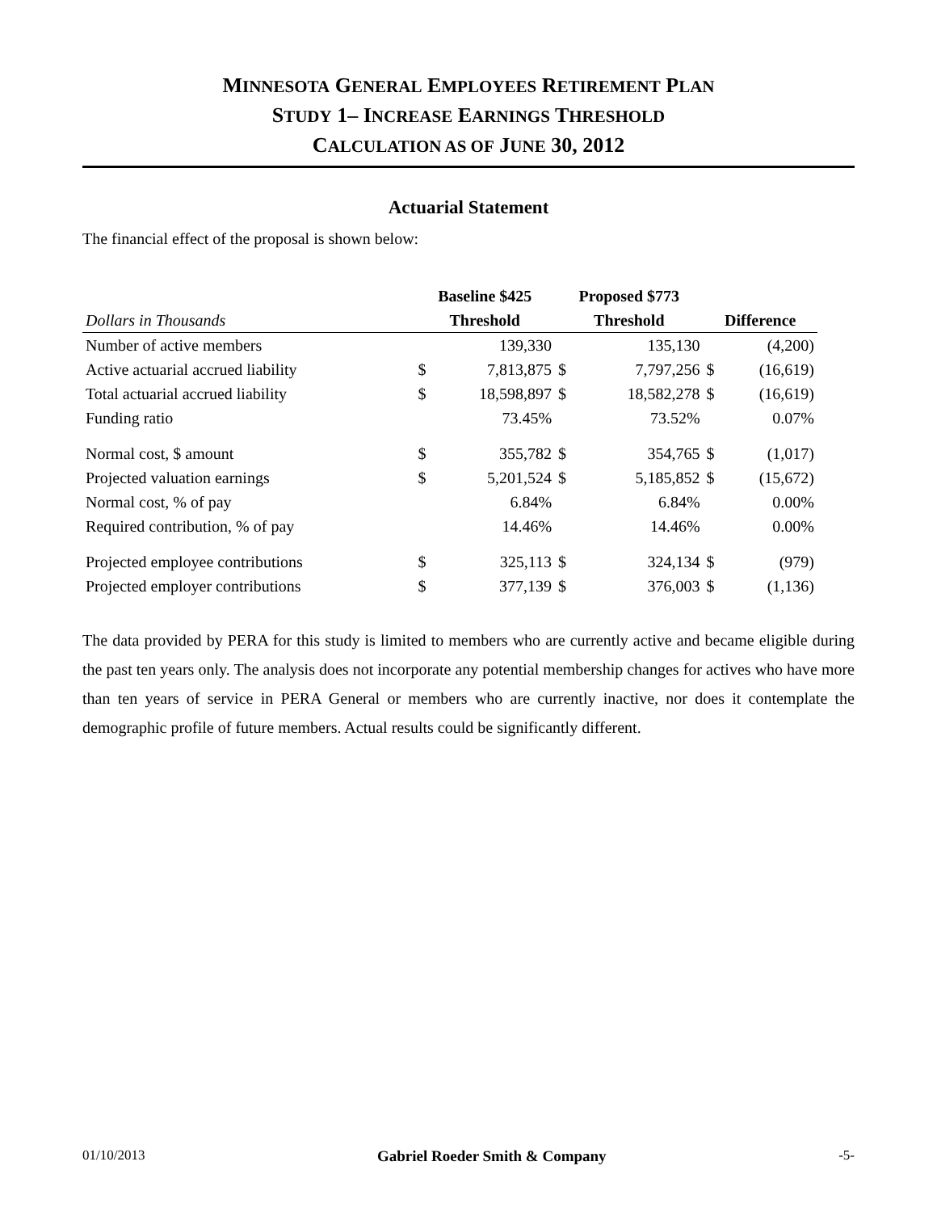MINNESOTA GENERAL EMPLOYEES RETIREMENT PLAN
STUDY 1– INCREASE EARNINGS THRESHOLD
CALCULATION AS OF JUNE 30, 2012
Actuarial Statement
The financial effect of the proposal is shown below:
| | Baseline $425 | | Proposed $773 | | | |
| --- | --- | --- | --- | --- | --- | --- |
| Dollars in Thousands | Threshold | | Threshold | | Difference | |
| Number of active members | | 139,330 | | 135,130 | | (4,200) |
| Active actuarial accrued liability | $ | 7,813,875 | $ | 7,797,256 | $ | (16,619) |
| Total actuarial accrued liability | $ | 18,598,897 | $ | 18,582,278 | $ | (16,619) |
| Funding ratio | | 73.45% | | 73.52% | | 0.07% |
| Normal cost, $ amount | $ | 355,782 | $ | 354,765 | $ | (1,017) |
| Projected valuation earnings | $ | 5,201,524 | $ | 5,185,852 | $ | (15,672) |
| Normal cost, % of pay | | 6.84% | | 6.84% | | 0.00% |
| Required contribution, % of pay | | 14.46% | | 14.46% | | 0.00% |
| Projected employee contributions | $ | 325,113 | $ | 324,134 | $ | (979) |
| Projected employer contributions | $ | 377,139 | $ | 376,003 | $ | (1,136) |
The data provided by PERA for this study is limited to members who are currently active and became eligible during the past ten years only. The analysis does not incorporate any potential membership changes for actives who have more than ten years of service in PERA General or members who are currently inactive, nor does it contemplate the demographic profile of future members. Actual results could be significantly different.
01/10/2013 Gabriel Roeder Smith & Company -5-